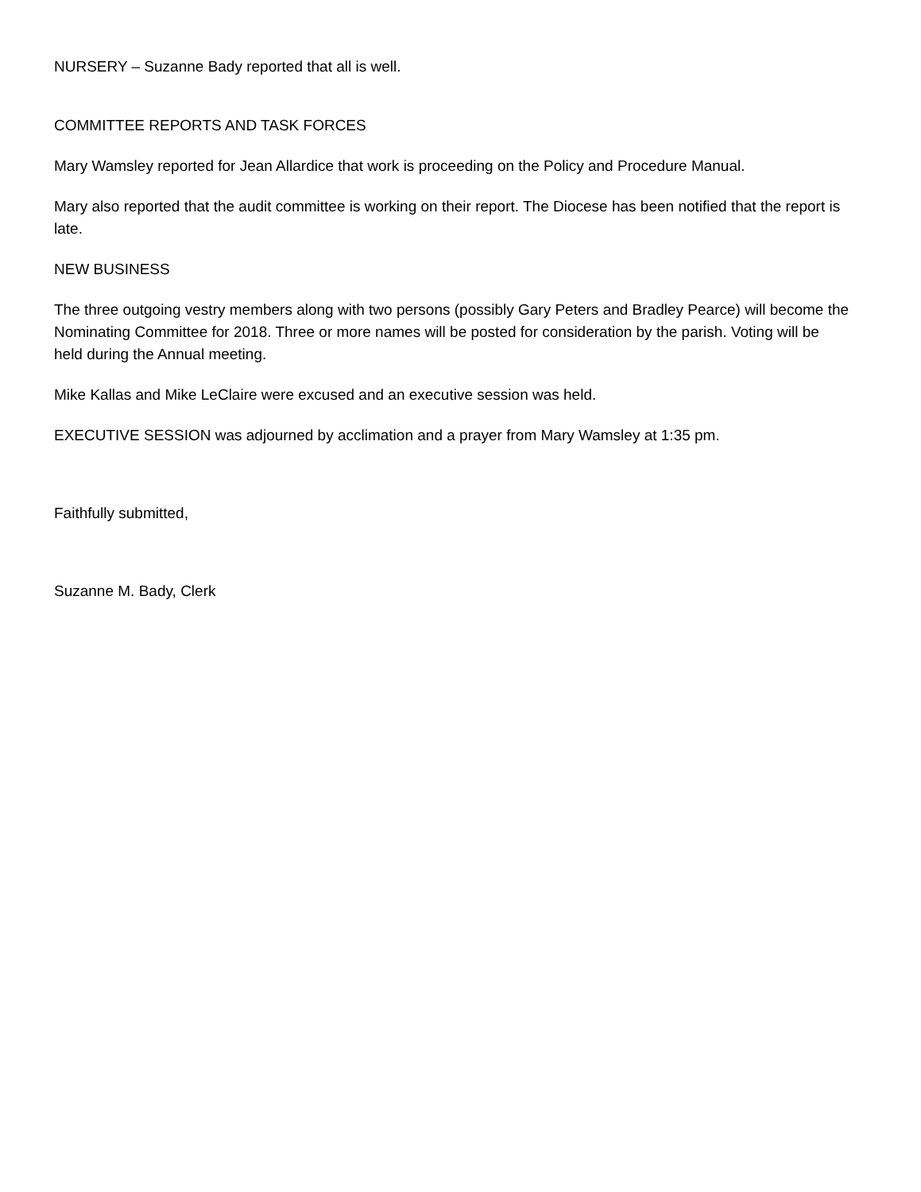NURSERY – Suzanne Bady reported that all is well.
COMMITTEE REPORTS AND TASK FORCES
Mary Wamsley reported for Jean Allardice that work is proceeding on the Policy and Procedure Manual.
Mary also reported that the audit committee is working on their report. The Diocese has been notified that the report is late.
NEW BUSINESS
The three outgoing vestry members along with two persons (possibly Gary Peters and Bradley Pearce) will become the Nominating Committee for 2018. Three or more names will be posted for consideration by the parish. Voting will be held during the Annual meeting.
Mike Kallas and Mike LeClaire were excused and an executive session was held.
EXECUTIVE SESSION was adjourned by acclimation and a prayer from Mary Wamsley at 1:35 pm.
Faithfully submitted,
Suzanne M. Bady, Clerk